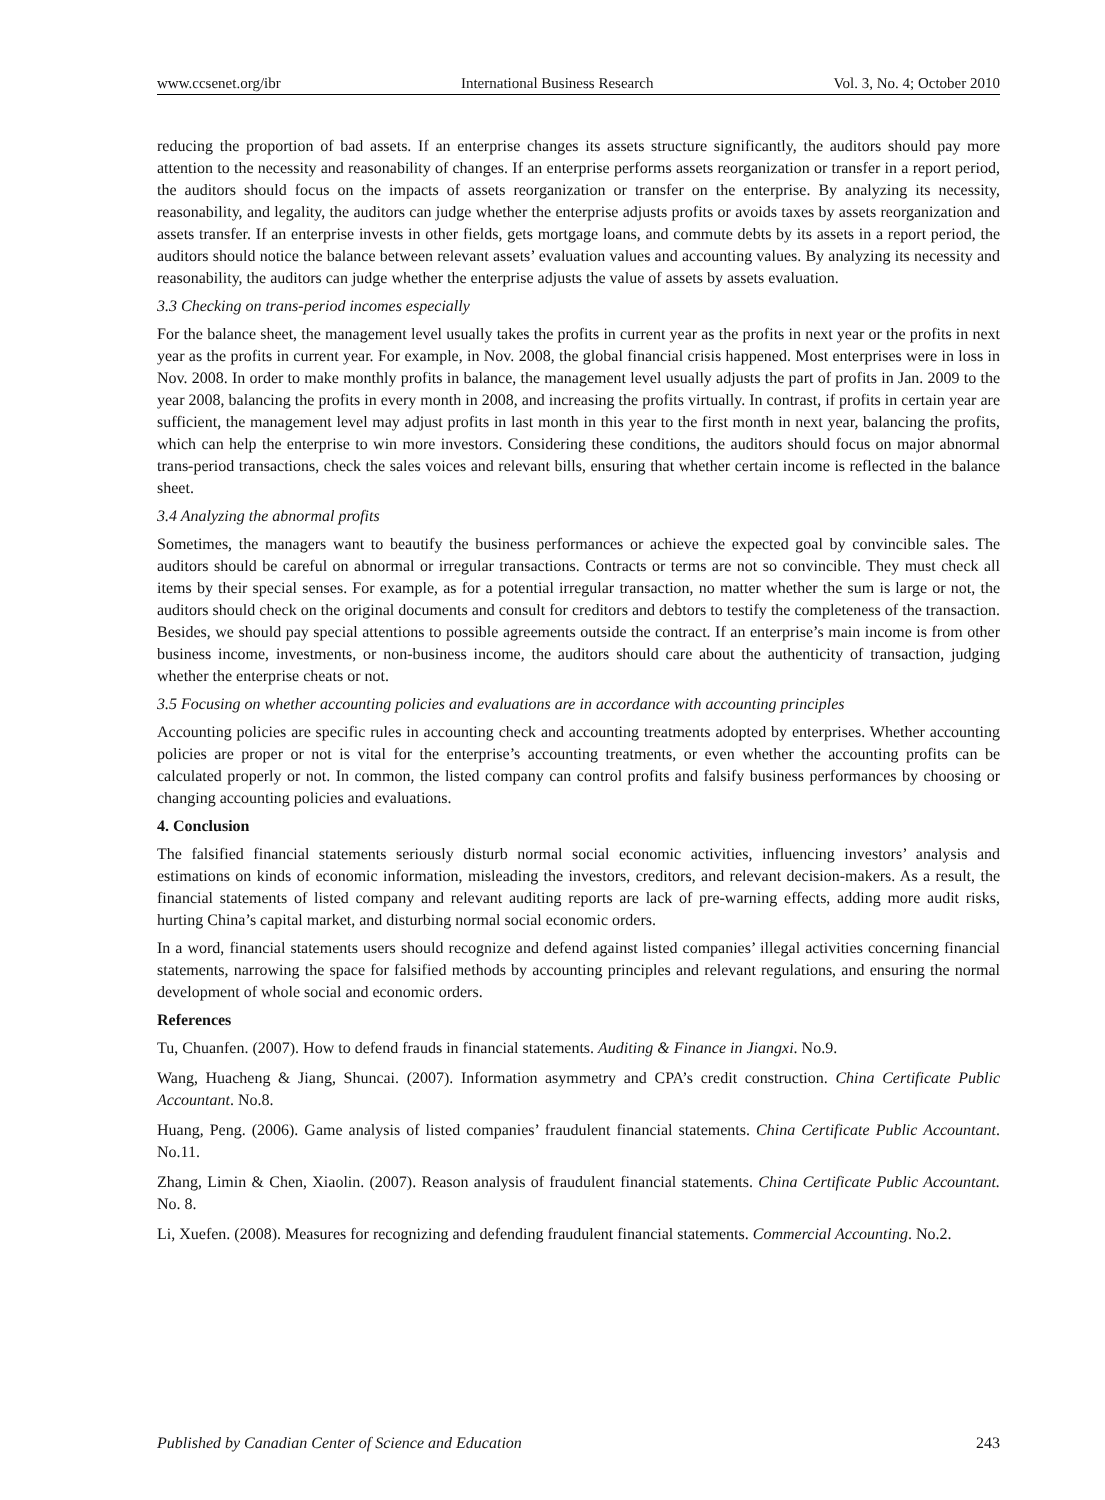www.ccsenet.org/ibr International Business Research Vol. 3, No. 4; October 2010
reducing the proportion of bad assets. If an enterprise changes its assets structure significantly, the auditors should pay more attention to the necessity and reasonability of changes. If an enterprise performs assets reorganization or transfer in a report period, the auditors should focus on the impacts of assets reorganization or transfer on the enterprise. By analyzing its necessity, reasonability, and legality, the auditors can judge whether the enterprise adjusts profits or avoids taxes by assets reorganization and assets transfer. If an enterprise invests in other fields, gets mortgage loans, and commute debts by its assets in a report period, the auditors should notice the balance between relevant assets’ evaluation values and accounting values. By analyzing its necessity and reasonability, the auditors can judge whether the enterprise adjusts the value of assets by assets evaluation.
3.3 Checking on trans-period incomes especially
For the balance sheet, the management level usually takes the profits in current year as the profits in next year or the profits in next year as the profits in current year. For example, in Nov. 2008, the global financial crisis happened. Most enterprises were in loss in Nov. 2008. In order to make monthly profits in balance, the management level usually adjusts the part of profits in Jan. 2009 to the year 2008, balancing the profits in every month in 2008, and increasing the profits virtually. In contrast, if profits in certain year are sufficient, the management level may adjust profits in last month in this year to the first month in next year, balancing the profits, which can help the enterprise to win more investors. Considering these conditions, the auditors should focus on major abnormal trans-period transactions, check the sales voices and relevant bills, ensuring that whether certain income is reflected in the balance sheet.
3.4 Analyzing the abnormal profits
Sometimes, the managers want to beautify the business performances or achieve the expected goal by convincible sales. The auditors should be careful on abnormal or irregular transactions. Contracts or terms are not so convincible. They must check all items by their special senses. For example, as for a potential irregular transaction, no matter whether the sum is large or not, the auditors should check on the original documents and consult for creditors and debtors to testify the completeness of the transaction. Besides, we should pay special attentions to possible agreements outside the contract. If an enterprise’s main income is from other business income, investments, or non-business income, the auditors should care about the authenticity of transaction, judging whether the enterprise cheats or not.
3.5 Focusing on whether accounting policies and evaluations are in accordance with accounting principles
Accounting policies are specific rules in accounting check and accounting treatments adopted by enterprises. Whether accounting policies are proper or not is vital for the enterprise’s accounting treatments, or even whether the accounting profits can be calculated properly or not. In common, the listed company can control profits and falsify business performances by choosing or changing accounting policies and evaluations.
4. Conclusion
The falsified financial statements seriously disturb normal social economic activities, influencing investors’ analysis and estimations on kinds of economic information, misleading the investors, creditors, and relevant decision-makers. As a result, the financial statements of listed company and relevant auditing reports are lack of pre-warning effects, adding more audit risks, hurting China’s capital market, and disturbing normal social economic orders.
In a word, financial statements users should recognize and defend against listed companies’ illegal activities concerning financial statements, narrowing the space for falsified methods by accounting principles and relevant regulations, and ensuring the normal development of whole social and economic orders.
References
Tu, Chuanfen. (2007). How to defend frauds in financial statements. Auditing & Finance in Jiangxi. No.9.
Wang, Huacheng & Jiang, Shuncai. (2007). Information asymmetry and CPA’s credit construction. China Certificate Public Accountant. No.8.
Huang, Peng. (2006). Game analysis of listed companies’ fraudulent financial statements. China Certificate Public Accountant. No.11.
Zhang, Limin & Chen, Xiaolin. (2007). Reason analysis of fraudulent financial statements. China Certificate Public Accountant. No. 8.
Li, Xuefen. (2008). Measures for recognizing and defending fraudulent financial statements. Commercial Accounting. No.2.
Published by Canadian Center of Science and Education 243